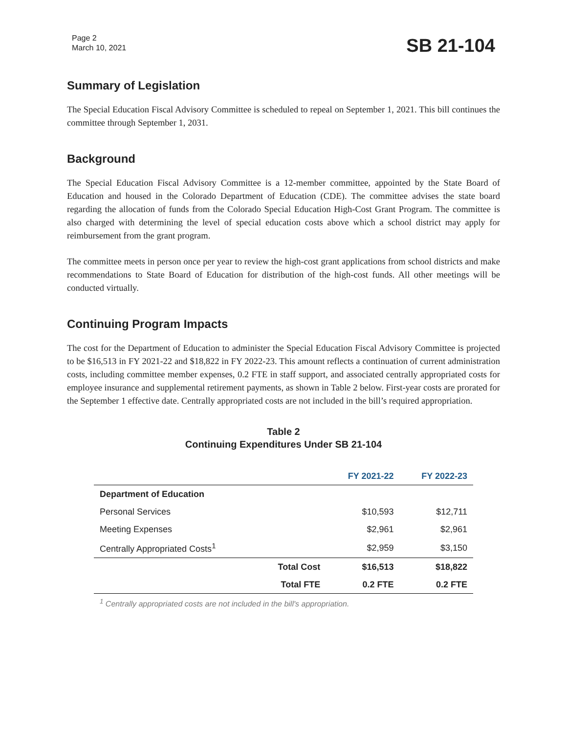Page 2
March 10, 2021
SB 21-104
Summary of Legislation
The Special Education Fiscal Advisory Committee is scheduled to repeal on September 1, 2021. This bill continues the committee through September 1, 2031.
Background
The Special Education Fiscal Advisory Committee is a 12-member committee, appointed by the State Board of Education and housed in the Colorado Department of Education (CDE). The committee advises the state board regarding the allocation of funds from the Colorado Special Education High-Cost Grant Program. The committee is also charged with determining the level of special education costs above which a school district may apply for reimbursement from the grant program.
The committee meets in person once per year to review the high-cost grant applications from school districts and make recommendations to State Board of Education for distribution of the high-cost funds. All other meetings will be conducted virtually.
Continuing Program Impacts
The cost for the Department of Education to administer the Special Education Fiscal Advisory Committee is projected to be $16,513 in FY 2021-22 and $18,822 in FY 2022-23. This amount reflects a continuation of current administration costs, including committee member expenses, 0.2 FTE in staff support, and associated centrally appropriated costs for employee insurance and supplemental retirement payments, as shown in Table 2 below. First-year costs are prorated for the September 1 effective date. Centrally appropriated costs are not included in the bill’s required appropriation.
Table 2
Continuing Expenditures Under SB 21-104
| | | FY 2021-22 | FY 2022-23 |
| --- | --- | --- | --- |
| Department of Education | | | |
| Personal Services | | $10,593 | $12,711 |
| Meeting Expenses | | $2,961 | $2,961 |
| Centrally Appropriated Costs<sup>1</sup> | | $2,959 | $3,150 |
| | Total Cost | $16,513 | $18,822 |
| | Total FTE | 0.2 FTE | 0.2 FTE |
<sup>1</sup> Centrally appropriated costs are not included in the bill's appropriation.